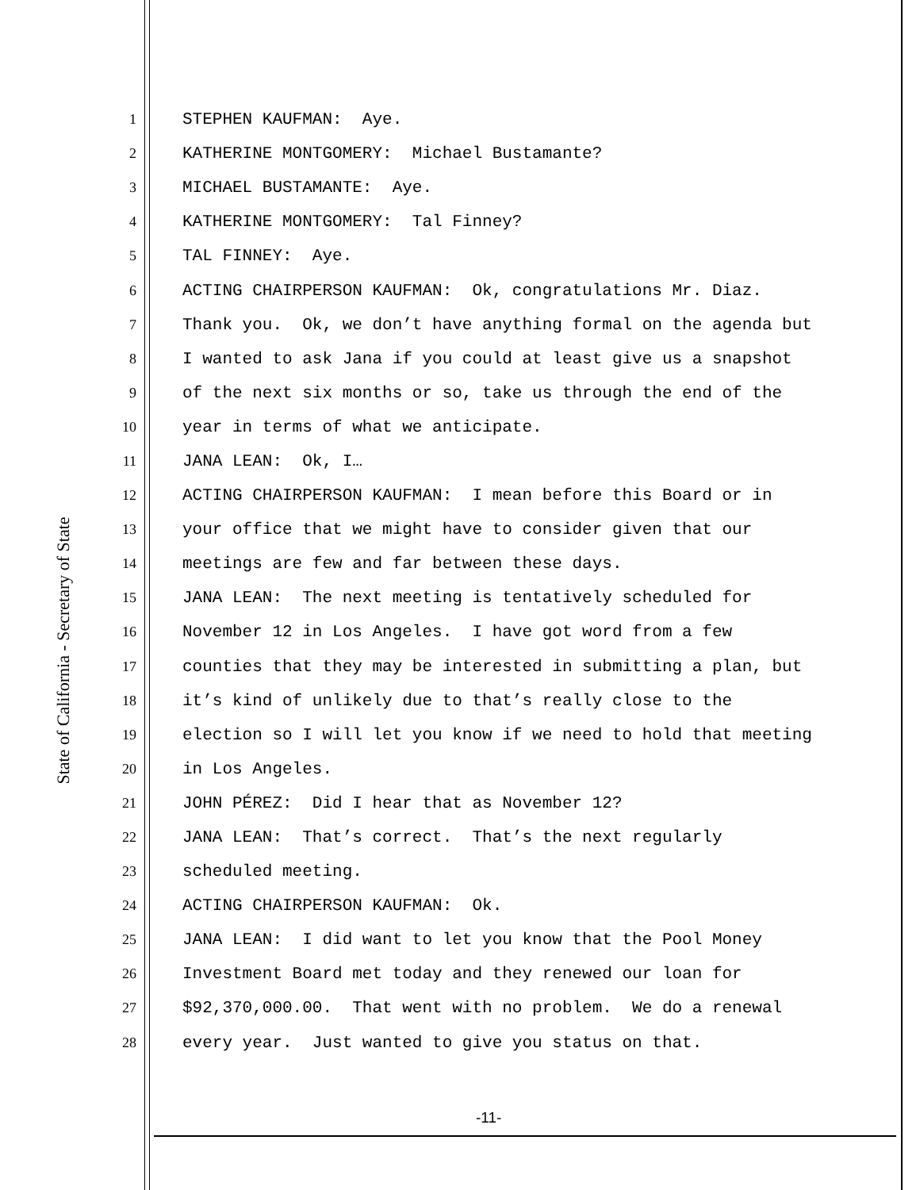State of California - Secretary of State
1 STEPHEN KAUFMAN: Aye.
2 KATHERINE MONTGOMERY: Michael Bustamante?
3 MICHAEL BUSTAMANTE: Aye.
4 KATHERINE MONTGOMERY: Tal Finney?
5 TAL FINNEY: Aye.
6 ACTING CHAIRPERSON KAUFMAN: Ok, congratulations Mr. Diaz.
7 Thank you. Ok, we don’t have anything formal on the agenda but
8 I wanted to ask Jana if you could at least give us a snapshot
9 of the next six months or so, take us through the end of the
10 year in terms of what we anticipate.
11 JANA LEAN: Ok, I…
12 ACTING CHAIRPERSON KAUFMAN: I mean before this Board or in
13 your office that we might have to consider given that our
14 meetings are few and far between these days.
15 JANA LEAN: The next meeting is tentatively scheduled for
16 November 12 in Los Angeles. I have got word from a few
17 counties that they may be interested in submitting a plan, but
18 it’s kind of unlikely due to that’s really close to the
19 election so I will let you know if we need to hold that meeting
20 in Los Angeles.
21 JOHN PÉREZ: Did I hear that as November 12?
22 JANA LEAN: That’s correct. That’s the next regularly
23 scheduled meeting.
24 ACTING CHAIRPERSON KAUFMAN: Ok.
25 JANA LEAN: I did want to let you know that the Pool Money
26 Investment Board met today and they renewed our loan for
27 $92,370,000.00. That went with no problem. We do a renewal
28 every year. Just wanted to give you status on that.
-11-